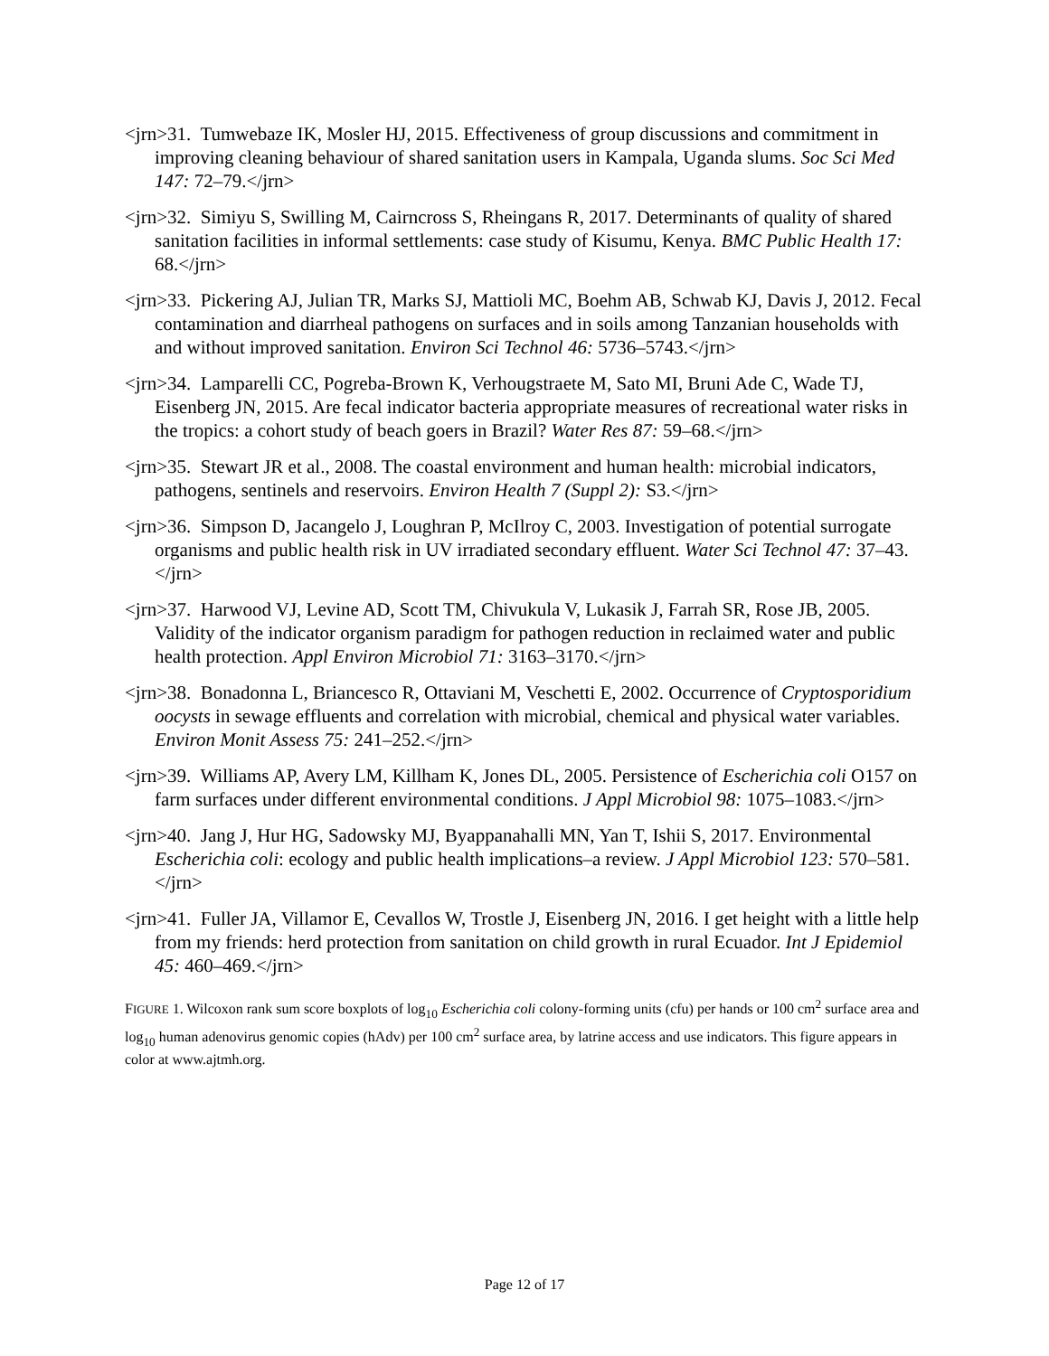<jrn>31. Tumwebaze IK, Mosler HJ, 2015. Effectiveness of group discussions and commitment in improving cleaning behaviour of shared sanitation users in Kampala, Uganda slums. Soc Sci Med 147: 72–79.</jrn>
<jrn>32. Simiyu S, Swilling M, Cairncross S, Rheingans R, 2017. Determinants of quality of shared sanitation facilities in informal settlements: case study of Kisumu, Kenya. BMC Public Health 17: 68.</jrn>
<jrn>33. Pickering AJ, Julian TR, Marks SJ, Mattioli MC, Boehm AB, Schwab KJ, Davis J, 2012. Fecal contamination and diarrheal pathogens on surfaces and in soils among Tanzanian households with and without improved sanitation. Environ Sci Technol 46: 5736–5743.</jrn>
<jrn>34. Lamparelli CC, Pogreba-Brown K, Verhougstraete M, Sato MI, Bruni Ade C, Wade TJ, Eisenberg JN, 2015. Are fecal indicator bacteria appropriate measures of recreational water risks in the tropics: a cohort study of beach goers in Brazil? Water Res 87: 59–68.</jrn>
<jrn>35. Stewart JR et al., 2008. The coastal environment and human health: microbial indicators, pathogens, sentinels and reservoirs. Environ Health 7 (Suppl 2): S3.</jrn>
<jrn>36. Simpson D, Jacangelo J, Loughran P, McIlroy C, 2003. Investigation of potential surrogate organisms and public health risk in UV irradiated secondary effluent. Water Sci Technol 47: 37–43.</jrn>
<jrn>37. Harwood VJ, Levine AD, Scott TM, Chivukula V, Lukasik J, Farrah SR, Rose JB, 2005. Validity of the indicator organism paradigm for pathogen reduction in reclaimed water and public health protection. Appl Environ Microbiol 71: 3163–3170.</jrn>
<jrn>38. Bonadonna L, Briancesco R, Ottaviani M, Veschetti E, 2002. Occurrence of Cryptosporidium oocysts in sewage effluents and correlation with microbial, chemical and physical water variables. Environ Monit Assess 75: 241–252.</jrn>
<jrn>39. Williams AP, Avery LM, Killham K, Jones DL, 2005. Persistence of Escherichia coli O157 on farm surfaces under different environmental conditions. J Appl Microbiol 98: 1075–1083.</jrn>
<jrn>40. Jang J, Hur HG, Sadowsky MJ, Byappanahalli MN, Yan T, Ishii S, 2017. Environmental Escherichia coli: ecology and public health implications–a review. J Appl Microbiol 123: 570–581.</jrn>
<jrn>41. Fuller JA, Villamor E, Cevallos W, Trostle J, Eisenberg JN, 2016. I get height with a little help from my friends: herd protection from sanitation on child growth in rural Ecuador. Int J Epidemiol 45: 460–469.</jrn>
FIGURE 1. Wilcoxon rank sum score boxplots of log<sub>10</sub> Escherichia coli colony-forming units (cfu) per hands or 100 cm<sup>2</sup> surface area and log<sub>10</sub> human adenovirus genomic copies (hAdv) per 100 cm<sup>2</sup> surface area, by latrine access and use indicators. This figure appears in color at www.ajtmh.org.
Page 12 of 17